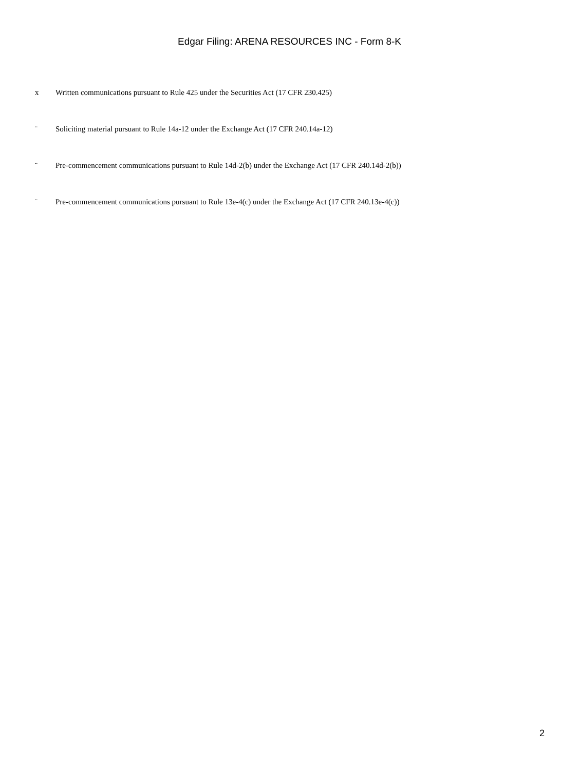Edgar Filing: ARENA RESOURCES INC - Form 8-K
x Written communications pursuant to Rule 425 under the Securities Act (17 CFR 230.425)
¨ Soliciting material pursuant to Rule 14a-12 under the Exchange Act (17 CFR 240.14a-12)
¨ Pre-commencement communications pursuant to Rule 14d-2(b) under the Exchange Act (17 CFR 240.14d-2(b))
¨ Pre-commencement communications pursuant to Rule 13e-4(c) under the Exchange Act (17 CFR 240.13e-4(c))
2